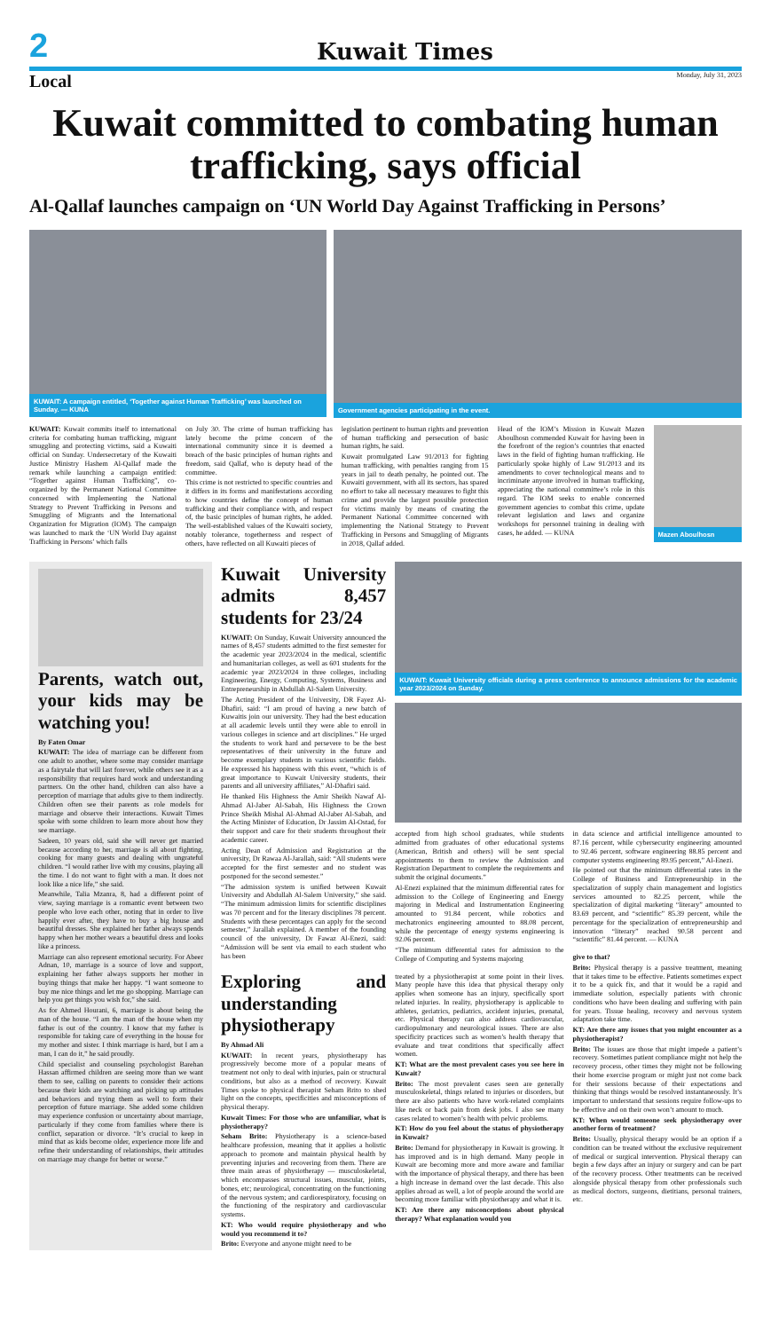2 Kuwait Times
Local Monday, July 31, 2023
Kuwait committed to combating human trafficking, says official
Al-Qallaf launches campaign on ‘UN World Day Against Trafficking in Persons’
KUWAIT: A campaign entitled, ‘Together against Human Trafficking’ was launched on Sunday. — KUNA
Government agencies participating in the event.
KUWAIT: Kuwait commits itself to international criteria for combating human trafficking, migrant smuggling and protecting victims, said a Kuwaiti official on Sunday. Undersecretary of the Kuwaiti Justice Ministry Hashem Al-Qallaf made the remark while launching a campaign entitled: “Together against Human Trafficking”, co-organized by the Permanent National Committee concerned with Implementing the National Strategy to Prevent Trafficking in Persons and Smuggling of Migrants and the International Organization for Migration (IOM). The campaign was launched to mark the ‘UN World Day against Trafficking in Persons’ which falls
on July 30. The crime of human trafficking has lately become the prime concern of the international community since it is deemed a breach of the basic principles of human rights and freedom, said Qallaf, who is deputy head of the committee.
This crime is not restricted to specific countries and it differs in its forms and manifestations according to how countries define the concept of human trafficking and their compliance with, and respect of, the basic principles of human rights, he added. The well-established values of the Kuwaiti society, notably tolerance, togetherness and respect of others, have reflected on all Kuwaiti pieces of
legislation pertinent to human rights and prevention of human trafficking and persecution of basic human rights, he said.
Kuwait promulgated Law 91/2013 for fighting human trafficking, with penalties ranging from 15 years in jail to death penalty, he pointed out. The Kuwaiti government, with all its sectors, has spared no effort to take all necessary measures to fight this crime and provide the largest possible protection for victims mainly by means of creating the Permanent National Committee concerned with implementing the National Strategy to Prevent Trafficking in Persons and Smuggling of Migrants in 2018, Qallaf added.
Head of the IOM’s Mission in Kuwait Mazen Aboulhosn commended Kuwait for having been in the forefront of the region’s countries that enacted laws in the field of fighting human trafficking. He particularly spoke highly of Law 91/2013 and its amendments to cover technological means and to incriminate anyone involved in human trafficking, appreciating the national committee’s role in this regard. The IOM seeks to enable concerned government agencies to combat this crime, update relevant legislation and laws and organize workshops for personnel training in dealing with cases, he added. — KUNA
Mazen Aboulhosn
Parents, watch out, your kids may be watching you!
By Faten Omar
KUWAIT: The idea of marriage can be different from one adult to another, where some may consider marriage as a fairytale that will last forever, while others see it as a responsibility that requires hard work and understanding partners. On the other hand, children can also have a perception of marriage that adults give to them indirectly. Children often see their parents as role models for marriage and observe their interactions. Kuwait Times spoke with some children to learn more about how they see marriage.
Sadeen, 10 years old, said she will never get married because according to her, marriage is all about fighting, cooking for many guests and dealing with ungrateful children. “I would rather live with my cousins, playing all the time. I do not want to fight with a man. It does not look like a nice life,” she said.
Meanwhile, Talia Mzanra, 8, had a different point of view, saying marriage is a romantic event between two people who love each other, noting that in order to live happily ever after, they have to buy a big house and beautiful dresses. She explained her father always spends happy when her mother wears a beautiful dress and looks like a princess.
Marriage can also represent emotional security. For Abeer Adnan, 10, marriage is a source of love and support, explaining her father always supports her mother in buying things that make her happy. “I want someone to buy me nice things and let me go shopping. Marriage can help you get things you wish for,” she said.
As for Ahmed Hourani, 6, marriage is about being the man of the house. “I am the man of the house when my father is out of the country. I know that my father is responsible for taking care of everything in the house for my mother and sister. I think marriage is hard, but I am a man, I can do it,” he said proudly.
Child specialist and counseling psychologist Barehan Hassan affirmed children are seeing more than we want them to see, calling on parents to consider their actions because their kids are watching and picking up attitudes and behaviors and trying them as well to form their perception of future marriage. She added some children may experience confusion or uncertainty about marriage, particularly if they come from families where there is conflict, separation or divorce. “It’s crucial to keep in mind that as kids become older, experience more life and refine their understanding of relationships, their attitudes on marriage may change for better or worse.”
Kuwait University admits 8,457 students for 23/24
KUWAIT: On Sunday, Kuwait University announced the names of 8,457 students admitted to the first semester for the academic year 2023/2024 in the medical, scientific and humanitarian colleges, as well as 601 students for the academic year 2023/2024 in three colleges, including Engineering, Energy, Computing, Systems, Business and Entrepreneurship in Abdullah Al-Salem University.
The Acting President of the University, DR Fayez Al-Dhafiri, said: “I am proud of having a new batch of Kuwaitis join our university. They had the best education at all academic levels until they were able to enroll in various colleges in science and art disciplines.” He urged the students to work hard and persevere to be the best representatives of their university in the future and become exemplary students in various scientific fields. He expressed his happiness with this event, “which is of great importance to Kuwait University students, their parents and all university affiliates,” Al-Dhafiri said.
He thanked His Highness the Amir Sheikh Nawaf Al-Ahmad Al-Jaber Al-Sabah, His Highness the Crown Prince Sheikh Mishal Al-Ahmad Al-Jaber Al-Sabah, and the Acting Minister of Education, Dr Jassim Al-Ostad, for their support and care for their students throughout their academic career.
Acting Dean of Admission and Registration at the university, Dr Rawaa Al-Jarallah, said: “All students were accepted for the first semester and no student was postponed for the second semester.”
“The admission system is unified between Kuwait University and Abdullah Al-Salem University,” she said. “The minimum admission limits for scientific disciplines was 70 percent and for the literary disciplines 78 percent. Students with these percentages can apply for the second semester,” Jarallah explained. A member of the founding council of the university, Dr Fawaz Al-Enezi, said: “Admission will be sent via email to each student who has been
Exploring and understanding physiotherapy
By Ahmad Ali
KUWAIT: In recent years, physiotherapy has progressively become more of a popular means of treatment not only to deal with injuries, pain or structural conditions, but also as a method of recovery. Kuwait Times spoke to physical therapist Seham Brito to shed light on the concepts, specificities and misconceptions of physical therapy.
Kuwait Times: For those who are unfamiliar, what is physiotherapy?
Seham Brito: Physiotherapy is a science-based healthcare profession, meaning that it applies a holistic approach to promote and maintain physical health by preventing injuries and recovering from them. There are three main areas of physiotherapy — musculoskeletal, which encompasses structural issues, muscular, joints, bones, etc; neurological, concentrating on the functioning of the nervous system; and cardiorespiratory, focusing on the functioning of the respiratory and cardiovascular systems.
KT: Who would require physiotherapy and who would you recommend it to?
Brito: Everyone and anyone might need to be
KUWAIT: Kuwait University officials during a press conference to announce admissions for the academic year 2023/2024 on Sunday.
accepted from high school graduates, while students admitted from graduates of other educational systems (American, British and others) will be sent special appointments to them to review the Admission and Registration Department to complete the requirements and submit the original documents.”
Al-Enezi explained that the minimum differential rates for admission to the College of Engineering and Energy majoring in Medical and Instrumentation Engineering amounted to 91.84 percent, while robotics and mechatronics engineering amounted to 88.08 percent, while the percentage of energy systems engineering is 92.06 percent.
“The minimum differential rates for admission to the College of Computing and Systems majoring
treated by a physiotherapist at some point in their lives. Many people have this idea that physical therapy only applies when someone has an injury, specifically sport related injuries. In reality, physiotherapy is applicable to athletes, geriatrics, pediatrics, accident injuries, prenatal, etc. Physical therapy can also address cardiovascular, cardiopulmonary and neurological issues. There are also specificity practices such as women’s health therapy that evaluate and treat conditions that specifically affect women.
KT: What are the most prevalent cases you see here in Kuwait?
Brito: The most prevalent cases seen are generally musculoskeletal, things related to injuries or disorders, but there are also patients who have work-related complaints like neck or back pain from desk jobs. I also see many cases related to women’s health with pelvic problems.
KT: How do you feel about the status of physiotherapy in Kuwait?
Brito: Demand for physiotherapy in Kuwait is growing. It has improved and is in high demand. Many people in Kuwait are becoming more and more aware and familiar with the importance of physical therapy, and there has been a high increase in demand over the last decade. This also applies abroad as well, a lot of people around the world are becoming more familiar with physiotherapy and what it is.
KT: Are there any misconceptions about physical therapy? What explanation would you
in data science and artificial intelligence amounted to 87.16 percent, while cybersecurity engineering amounted to 92.46 percent, software engineering 88.85 percent and computer systems engineering 89.95 percent,” Al-Enezi.
He pointed out that the minimum differential rates in the College of Business and Entrepreneurship in the specialization of supply chain management and logistics services amounted to 82.25 percent, while the specialization of digital marketing “literary” amounted to 83.69 percent, and “scientific” 85.39 percent, while the percentage for the specialization of entrepreneurship and innovation “literary” reached 90.58 percent and “scientific” 81.44 percent. — KUNA
give to that?
Brito: Physical therapy is a passive treatment, meaning that it takes time to be effective. Patients sometimes expect it to be a quick fix, and that it would be a rapid and immediate solution, especially patients with chronic conditions who have been dealing and suffering with pain for years. Tissue healing, recovery and nervous system adaptation take time.
KT: Are there any issues that you might encounter as a physiotherapist?
Brito: The issues are those that might impede a patient’s recovery. Sometimes patient compliance might not help the recovery process, other times they might not be following their home exercise program or might just not come back for their sessions because of their expectations and thinking that things would be resolved instantaneously. It’s important to understand that sessions require follow-ups to be effective and on their own won’t amount to much.
KT: When would someone seek physiotherapy over another form of treatment?
Brito: Usually, physical therapy would be an option if a condition can be treated without the exclusive requirement of medical or surgical intervention. Physical therapy can begin a few days after an injury or surgery and can be part of the recovery process. Other treatments can be received alongside physical therapy from other professionals such as medical doctors, surgeons, dietitians, personal trainers, etc.